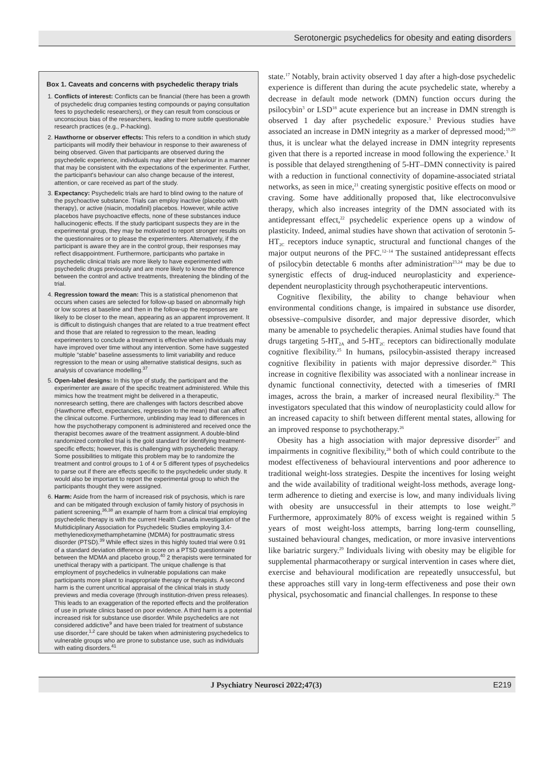Serotonergic psychedelics for obesity and eating disorders
Box 1. Caveats and concerns with psychedelic therapy trials
1. Conflicts of interest: Conflicts can be financial (there has been a growth of psychedelic drug companies testing compounds or paying consultation fees to psychedelic researchers), or they can result from conscious or unconscious bias of the researchers, leading to more subtle questionable research practices (e.g., P-hacking).
2. Hawthorne or observer effects: This refers to a condition in which study participants will modify their behaviour in response to their awareness of being observed. Given that participants are observed during the psychedelic experience, individuals may alter their behaviour in a manner that may be consistent with the expectations of the experimenter. Further, the participant's behaviour can also change because of the interest, attention, or care received as part of the study.
3. Expectancy: Psychedelic trials are hard to blind owing to the nature of the psychoactive substance. Trials can employ inactive (placebo with therapy), or active (niacin, modafinil) placebos. However, while active placebos have psychoactive effects, none of these substances induce hallucinogenic effects. If the study participant suspects they are in the experimental group, they may be motivated to report stronger results on the questionnaires or to please the experimenters. Alternatively, if the participant is aware they are in the control group, their responses may reflect disappointment. Furthermore, participants who partake in psychedelic clinical trials are more likely to have experimented with psychedelic drugs previously and are more likely to know the difference between the control and active treatments, threatening the blinding of the trial.
4. Regression toward the mean: This is a statistical phenomenon that occurs when cases are selected for follow-up based on abnormally high or low scores at baseline and then in the follow-up the responses are likely to be closer to the mean, appearing as an apparent improvement. It is difficult to distinguish changes that are related to a true treatment effect and those that are related to regression to the mean, leading experimenters to conclude a treatment is effective when individuals may have improved over time without any intervention. Some have suggested multiple “stable” baseline assessments to limit variability and reduce regression to the mean or using alternative statistical designs, such as analysis of covariance modelling.<sup>37</sup>
5. Open-label designs: In this type of study, the participant and the experimenter are aware of the specific treatment administered. While this mimics how the treatment might be delivered in a therapeutic, nonresearch setting, there are challenges with factors described above (Hawthorne effect, expectancies, regression to the mean) that can affect the clinical outcome. Furthermore, unblinding may lead to differences in how the psychotherapy component is administered and received once the therapist becomes aware of the treatment assignment. A double-blind randomized controlled trial is the gold standard for identifying treatment-specific effects; however, this is challenging with psychedelic therapy. Some possibilities to mitigate this problem may be to randomize the treatment and control groups to 1 of 4 or 5 different types of psychedelics to parse out if there are effects specific to the psychedelic under study. It would also be important to report the experimental group to which the participants thought they were assigned.
6. Harm: Aside from the harm of increased risk of psychosis, which is rare and can be mitigated through exclusion of family history of psychosis in patient screening,<sup>36,38</sup> an example of harm from a clinical trial employing psychedelic therapy is with the current Health Canada investigation of the Multidiciplinary Association for Psychedelic Studies employing 3,4-methylenedioxymethamphetamine (MDMA) for posttraumatic stress disorder (PTSD).<sup>39</sup> While effect sizes in this highly touted trial were 0.91 of a standard deviation difference in score on a PTSD questionnaire between the MDMA and placebo group,<sup>40</sup> 2 therapists were terminated for unethical therapy with a participant. The unique challenge is that employment of psychedelics in vulnerable populations can make participants more pliant to inappropriate therapy or therapists. A second harm is the current uncritical appraisal of the clinical trials in study previews and media coverage (through institution-driven press releases). This leads to an exaggeration of the reported effects and the proliferation of use in private clinics based on poor evidence. A third harm is a potential increased risk for substance use disorder. While psychedelics are not considered addictive<sup>9</sup> and have been trialed for treatment of substance use disorder,<sup>1,2</sup> care should be taken when administering psychedelics to vulnerable groups who are prone to substance use, such as individuals with eating disorders.<sup>41</sup>
state.<sup>17</sup> Notably, brain activity observed 1 day after a high-dose psychedelic experience is different than during the acute psychedelic state, whereby a decrease in default mode network (DMN) function occurs during the psilocybin<sup>3</sup> or LSD<sup>18</sup> acute experience but an increase in DMN strength is observed 1 day after psychedelic exposure.<sup>3</sup> Previous studies have associated an increase in DMN integrity as a marker of depressed mood;<sup>19,20</sup> thus, it is unclear what the delayed increase in DMN integrity represents given that there is a reported increase in mood following the experience.<sup>3</sup> It is possible that delayed strengthening of 5-HT–DMN connectivity is paired with a reduction in functional connectivity of dopamine-associated striatal networks, as seen in mice,<sup>21</sup> creating synergistic positive effects on mood or craving. Some have additionally proposed that, like electroconvulsive therapy, which also increases integrity of the DMN associated with its antidepressant effect,<sup>22</sup> psychedelic experience opens up a window of plasticity. Indeed, animal studies have shown that activation of serotonin 5-HT<sub>2C</sub> receptors induce synaptic, structural and functional changes of the major output neurons of the PFC.<sup>12–14</sup> The sustained antidepressant effects of psilocybin detectable 6 months after administration<sup>23,24</sup> may be due to synergistic effects of drug-induced neuroplasticity and experience-dependent neuroplasticity through psychotherapeutic interventions.
Cognitive flexibility, the ability to change behaviour when environmental conditions change, is impaired in substance use disorder, obsessive–compulsive disorder, and major depressive disorder, which many be amenable to psychedelic therapies. Animal studies have found that drugs targeting 5-HT<sub>2A</sub> and 5-HT<sub>2C</sub> receptors can bidirectionally modulate cognitive flexibility.<sup>25</sup> In humans, psilocybin-assisted therapy increased cognitive flexibility in patients with major depressive disorder.<sup>26</sup> This increase in cognitive flexibility was associated with a nonlinear increase in dynamic functional connectivity, detected with a timeseries of fMRI images, across the brain, a marker of increased neural flexibility.<sup>26</sup> The investigators speculated that this window of neuroplasticity could allow for an increased capacity to shift between different mental states, allowing for an improved response to psychotherapy.<sup>26</sup>
Obesity has a high association with major depressive disorder<sup>27</sup> and impairments in cognitive flexibility,<sup>28</sup> both of which could contribute to the modest effectiveness of behavioural interventions and poor adherence to traditional weight-loss strategies. Despite the incentives for losing weight and the wide availability of traditional weight-loss methods, average long-term adherence to dieting and exercise is low, and many individuals living with obesity are unsuccessful in their attempts to lose weight.<sup>29</sup> Furthermore, approximately 80% of excess weight is regained within 5 years of most weight-loss attempts, barring long-term counselling, sustained behavioural changes, medication, or more invasive interventions like bariatric surgery.<sup>29</sup> Individuals living with obesity may be eligible for supplemental pharmacotherapy or surgical intervention in cases where diet, exercise and behavioural modification are repeatedly unsuccessful, but these approaches still vary in long-term effectiveness and pose their own physical, psychosomatic and financial challenges. In response to these
J Psychiatry Neurosci 2022;47(3) E219